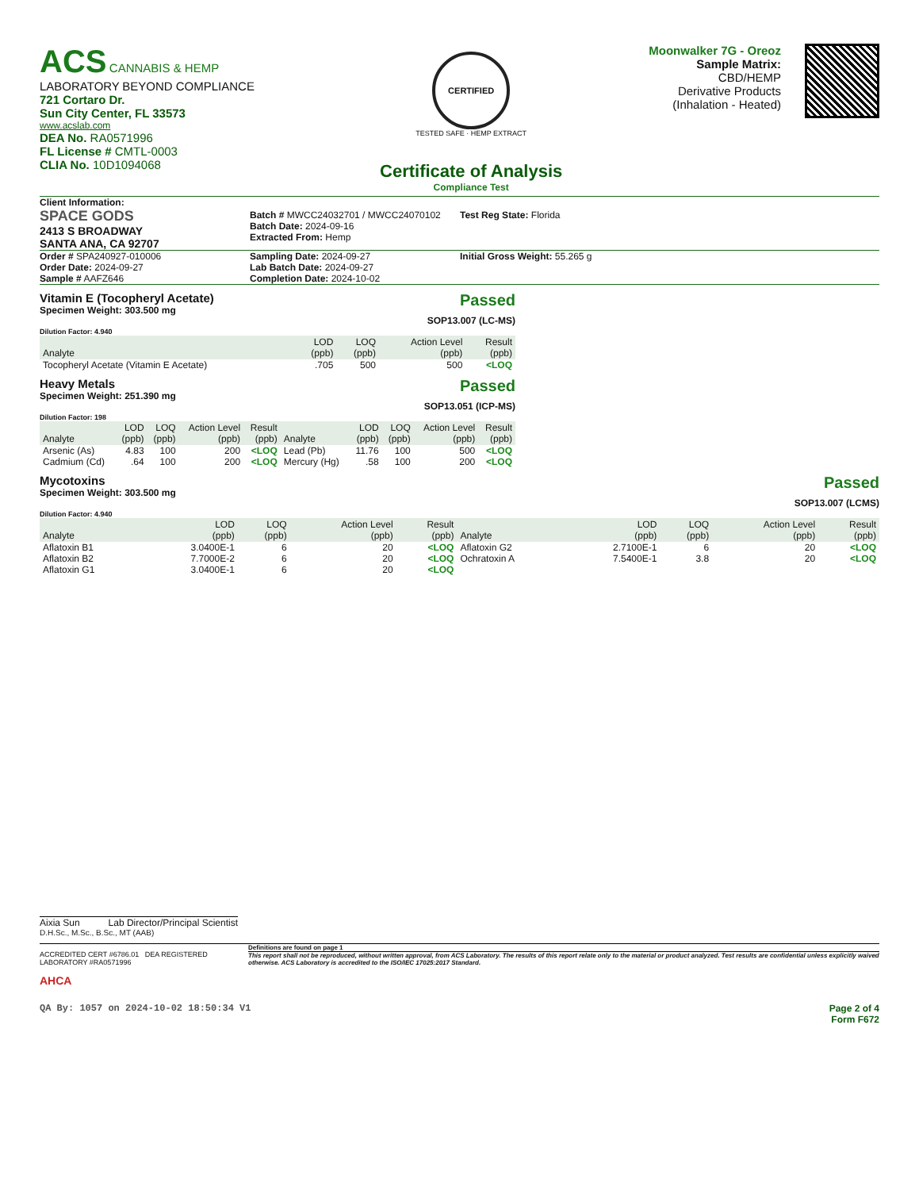ACS CANNABIS & HEMP
LABORATORY BEYOND COMPLIANCE
721 Cortaro Dr.
Sun City Center, FL 33573
www.acslab.com
DEA No. RA0571996
FL License # CMTL-0003
CLIA No. 10D1094068
CERTIFIED
TESTED SAFE · HEMP EXTRACT
Certificate of Analysis
Compliance Test
Moonwalker 7G - Oreoz
Sample Matrix:
CBD/HEMP
Derivative Products
(Inhalation - Heated)
Client Information:
SPACE GODS
2413 S BROADWAY
SANTA ANA, CA 92707
Batch # MWCC24032701 / MWCC24070102
Batch Date: 2024-09-16
Extracted From: Hemp
Test Reg State: Florida
Order # SPA240927-010006
Order Date: 2024-09-27
Sample # AAFZ646
Sampling Date: 2024-09-27
Lab Batch Date: 2024-09-27
Completion Date: 2024-10-02
Initial Gross Weight: 55.265 g
Vitamin E (Tocopheryl Acetate)
Specimen Weight: 303.500 mg
Passed
SOP13.007 (LC-MS)
Dilution Factor: 4.940
| Analyte | LOD (ppb) | LOQ (ppb) | Action Level (ppb) | Result (ppb) |
| --- | --- | --- | --- | --- |
| Tocopheryl Acetate (Vitamin E Acetate) | .705 | 500 | 500 | <LOQ |
Heavy Metals
Specimen Weight: 251.390 mg
Passed
SOP13.051 (ICP-MS)
Dilution Factor: 198
| Analyte | LOD (ppb) | LOQ (ppb) | Action Level (ppb) | Result (ppb) | Analyte | LOD (ppb) | LOQ (ppb) | Action Level (ppb) | Result (ppb) |
| --- | --- | --- | --- | --- | --- | --- | --- | --- | --- |
| Arsenic (As) | 4.83 | 100 | 200 | <LOQ | Lead (Pb) | 11.76 | 100 | 500 | <LOQ |
| Cadmium (Cd) | .64 | 100 | 200 | <LOQ | Mercury (Hg) | .58 | 100 | 200 | <LOQ |
Mycotoxins
Specimen Weight: 303.500 mg
Passed
SOP13.007 (LCMS)
Dilution Factor: 4.940
| Analyte | LOD (ppb) | LOQ (ppb) | Action Level (ppb) | Result (ppb) | Analyte | LOD (ppb) | LOQ (ppb) | Action Level (ppb) | Result (ppb) |
| --- | --- | --- | --- | --- | --- | --- | --- | --- | --- |
| Aflatoxin B1 | 3.0400E-1 | 6 | 20 | <LOQ | Aflatoxin G2 | 2.7100E-1 | 6 | 20 | <LOQ |
| Aflatoxin B2 | 7.7000E-2 | 6 | 20 | <LOQ | Ochratoxin A | 7.5400E-1 | 3.8 | 20 | <LOQ |
| Aflatoxin G1 | 3.0400E-1 | 6 | 20 | <LOQ | | | | | |
Aixia Sun Lab Director/Principal Scientist
D.H.Sc., M.Sc., B.Sc., MT (AAB)
ACCREDITED CERT #6786.01 DEA REGISTERED LABORATORY #RA0571996
AHCA
Definitions are found on page 1
This report shall not be reproduced, without written approval, from ACS Laboratory. The results of this report relate only to the material or product analyzed. Test results are confidential unless explicitly waived otherwise. ACS Laboratory is accredited to the ISO/IEC 17025:2017 Standard.
QA By: 1057 on 2024-10-02 18:50:34 V1 Page 2 of 4
Form F672